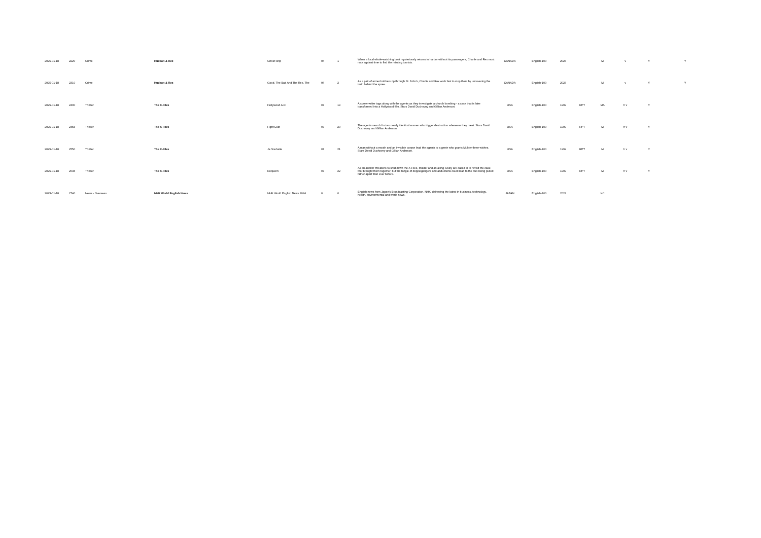| 2025-01-18 | 2220 | Crime | Hudson & Rex | Ghost Ship | 06 | 1 | When a local whale-watching boat mysteriously returns to harbor without its passengers, Charlie and Rex must race against time to find the missing tourists. | CANADA | English-100 | 2023 | | M | v | Y | Y |
| 2025-01-18 | 2310 | Crime | Hudson & Rex | Good, The Bad And The Rex, The | 06 | 2 | As a pair of armed robbers rip through St. John's, Charlie and Rex work fast to stop them by uncovering the truth behind the spree. | CANADA | English-100 | 2023 | | M | v | Y | Y |
| 2025-01-18 | 2400 | Thriller | The X-Files | Hollywood A.D. | 07 | 19 | A screenwriter tags along with the agents as they investigate a church bombing - a case that is later transformed into a Hollywood film. Stars David Duchovny and Gillian Anderson. | USA | English-100 | 1999 | RPT | MA | h v | Y | |
| 2025-01-18 | 2455 | Thriller | The X-Files | Fight Club | 07 | 20 | The agents search for two nearly identical women who trigger destruction whenever they meet. Stars David Duchovny and Gillian Anderson. | USA | English-100 | 1999 | RPT | M | h v | Y | |
| 2025-01-18 | 2550 | Thriller | The X-Files | Je Souhaite | 07 | 21 | A man without a mouth and an invisible corpse lead the agents to a genie who grants Mulder three wishes. Stars David Duchovny and Gillian Anderson. | USA | English-100 | 1999 | RPT | M | h v | Y | |
| 2025-01-18 | 2645 | Thriller | The X-Files | Requiem | 07 | 22 | As an auditor threatens to shut down the X-Files, Mulder and an ailing Scully are called in to revisit the case that brought them together, but the tangle of doppelgangers and abductions could lead to the duo being pulled father apart than ever before. | USA | English-100 | 1999 | RPT | M | h v | Y | |
| 2025-01-18 | 2740 | News - Overseas | NHK World English News | NHK World English News 2024 | 0 | 0 | English news from Japan's Broadcasting Corporation, NHK, delivering the latest in business, technology, health, environmental and world news. | JAPAN | English-100 | 2024 | | NC | | | |